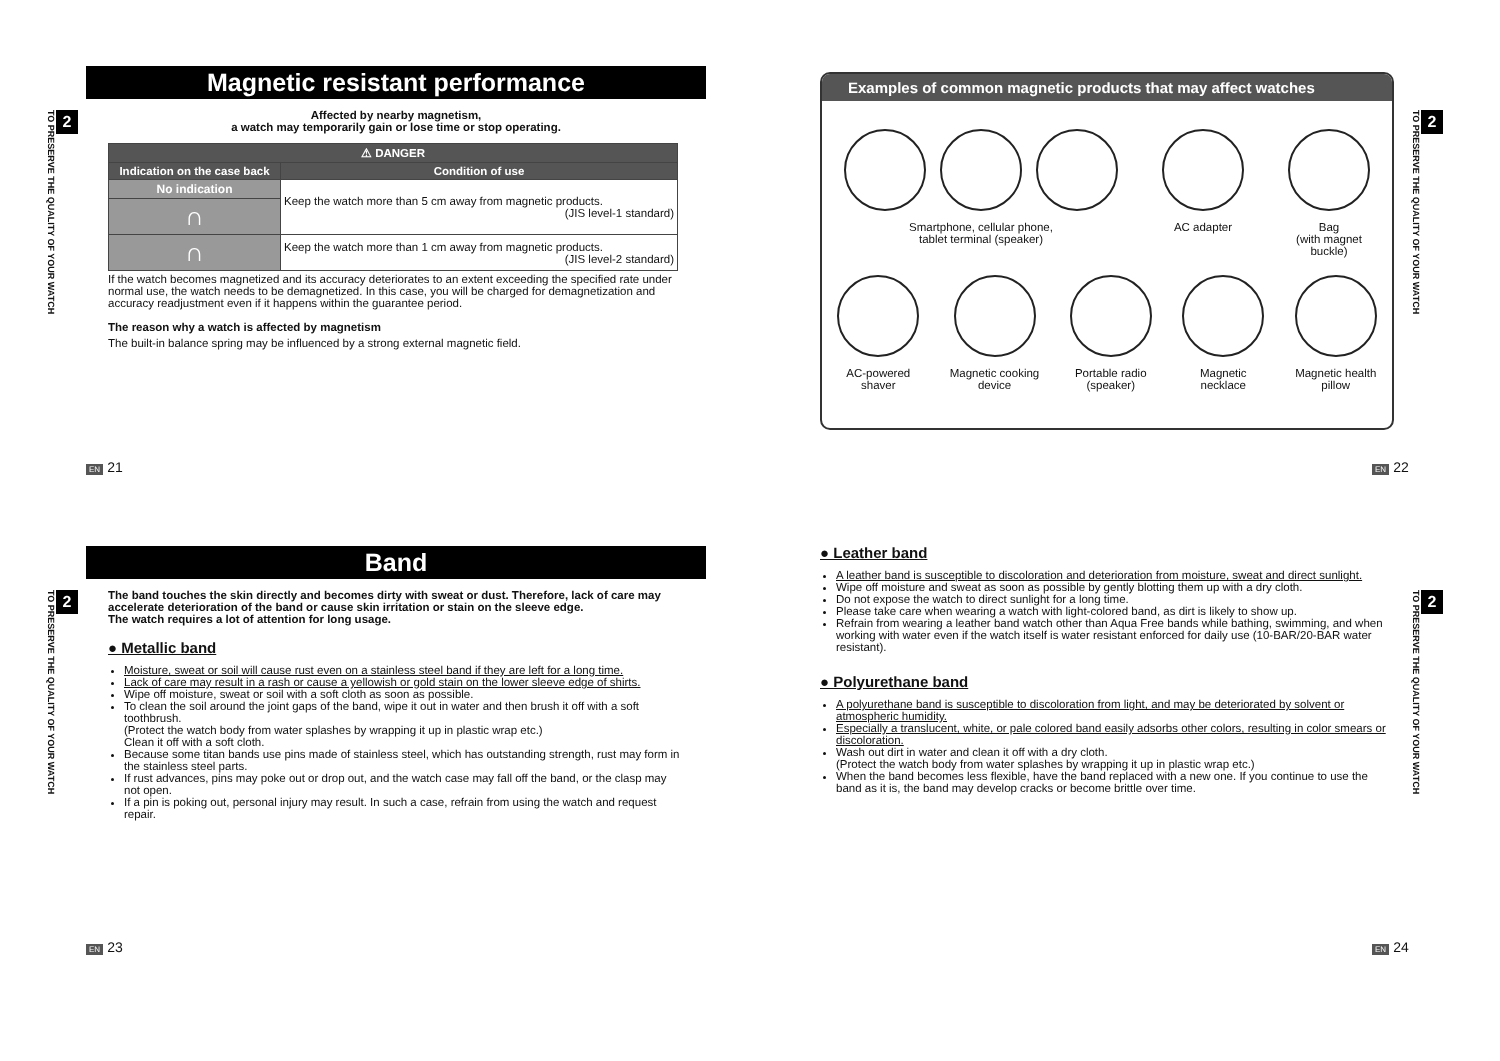2
TO PRESERVE THE QUALITY OF YOUR WATCH
Magnetic resistant performance
Affected by nearby magnetism,
a watch may temporarily gain or lose time or stop operating.
| ⚠ DANGER | |
| --- | --- |
| Indication on the case back | Condition of use |
| No indication | Keep the watch more than 5 cm away from magnetic products. (JIS level-1 standard) |
| ∩ | |
| ∩ | Keep the watch more than 1 cm away from magnetic products. (JIS level-2 standard) |
If the watch becomes magnetized and its accuracy deteriorates to an extent exceeding the specified rate under normal use, the watch needs to be demagnetized. In this case, you will be charged for demagnetization and accuracy readjustment even if it happens within the guarantee period.
The reason why a watch is affected by magnetism
The built-in balance spring may be influenced by a strong external magnetic field.
EN 21
Examples of common magnetic products that may affect watches
Smartphone, cellular phone,
tablet terminal (speaker)
AC adapter Bag
(with magnet
buckle)
AC-powered
shaver
Magnetic cooking
device
Portable radio
(speaker)
Magnetic
necklace
Magnetic health
pillow
2
TO PRESERVE THE QUALITY OF YOUR WATCH
EN 22
2
TO PRESERVE THE QUALITY OF YOUR WATCH
Band
The band touches the skin directly and becomes dirty with sweat or dust. Therefore, lack of care may accelerate deterioration of the band or cause skin irritation or stain on the sleeve edge.
The watch requires a lot of attention for long usage.
● Metallic band
Moisture, sweat or soil will cause rust even on a stainless steel band if they are left for a long time.
Lack of care may result in a rash or cause a yellowish or gold stain on the lower sleeve edge of shirts.
Wipe off moisture, sweat or soil with a soft cloth as soon as possible.
To clean the soil around the joint gaps of the band, wipe it out in water and then brush it off with a soft toothbrush.
(Protect the watch body from water splashes by wrapping it up in plastic wrap etc.)
Clean it off with a soft cloth.
Because some titan bands use pins made of stainless steel, which has outstanding strength, rust may form in the stainless steel parts.
If rust advances, pins may poke out or drop out, and the watch case may fall off the band, or the clasp may not open.
If a pin is poking out, personal injury may result. In such a case, refrain from using the watch and request repair.
EN 23
● Leather band
A leather band is susceptible to discoloration and deterioration from moisture, sweat and direct sunlight.
Wipe off moisture and sweat as soon as possible by gently blotting them up with a dry cloth.
Do not expose the watch to direct sunlight for a long time.
Please take care when wearing a watch with light-colored band, as dirt is likely to show up.
Refrain from wearing a leather band watch other than Aqua Free bands while bathing, swimming, and when working with water even if the watch itself is water resistant enforced for daily use (10-BAR/20-BAR water resistant).
● Polyurethane band
A polyurethane band is susceptible to discoloration from light, and may be deteriorated by solvent or atmospheric humidity.
Especially a translucent, white, or pale colored band easily adsorbs other colors, resulting in color smears or discoloration.
Wash out dirt in water and clean it off with a dry cloth.
(Protect the watch body from water splashes by wrapping it up in plastic wrap etc.)
When the band becomes less flexible, have the band replaced with a new one. If you continue to use the band as it is, the band may develop cracks or become brittle over time.
2
TO PRESERVE THE QUALITY OF YOUR WATCH
EN 24